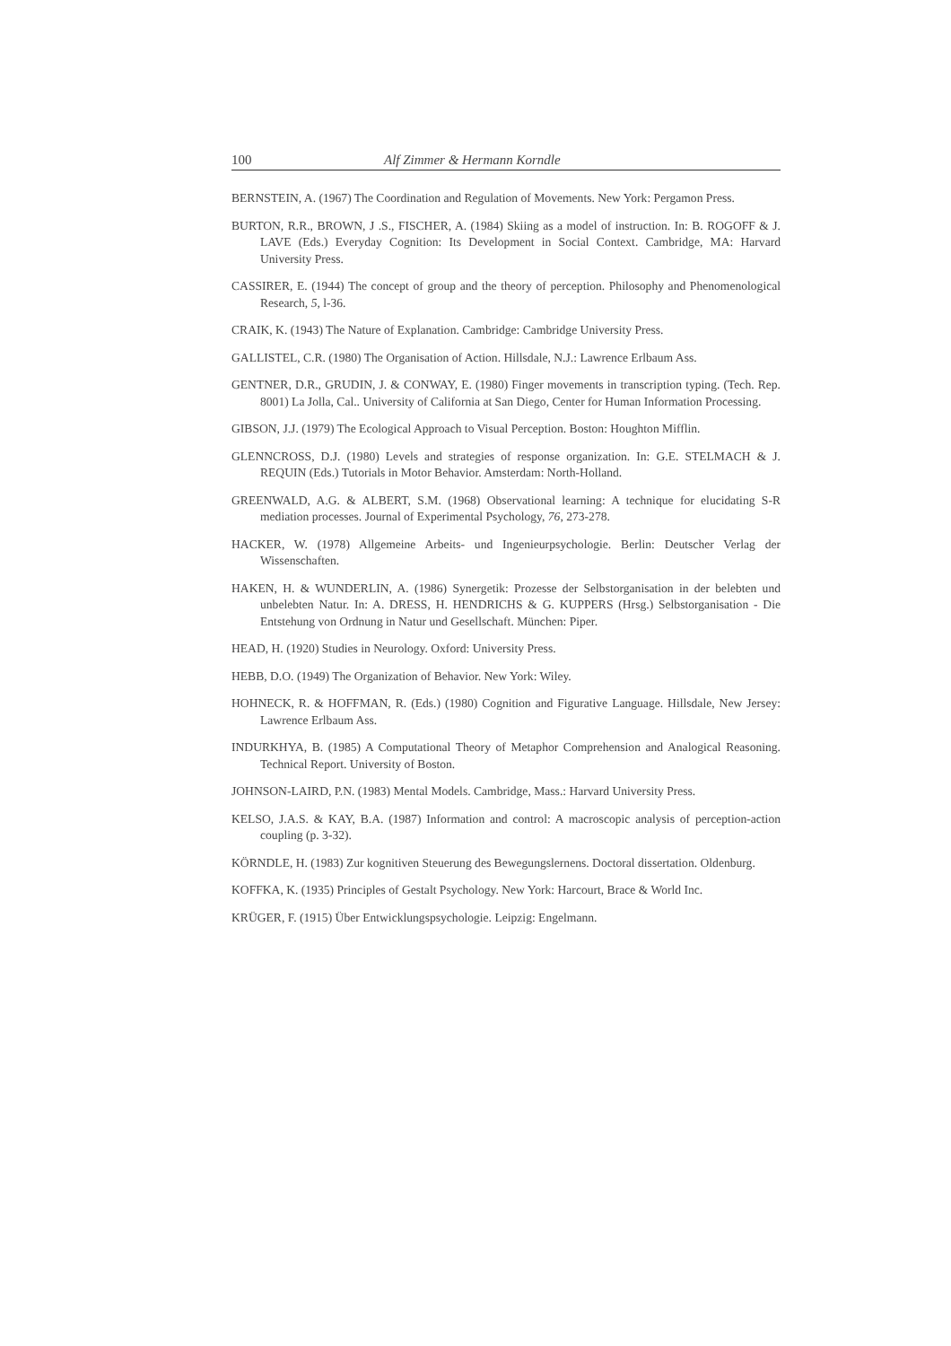100 Alf Zimmer & Hermann Korndle
BERNSTEIN, A. (1967) The Coordination and Regulation of Movements. New York: Pergamon Press.
BURTON, R.R., BROWN, J .S., FISCHER, A. (1984) Skiing as a model of instruction. In: B. ROGOFF & J. LAVE (Eds.) Everyday Cognition: Its Development in Social Context. Cambridge, MA: Harvard University Press.
CASSIRER, E. (1944) The concept of group and the theory of perception. Philosophy and Phenomenological Research, 5, l-36.
CRAIK, K. (1943) The Nature of Explanation. Cambridge: Cambridge University Press.
GALLISTEL, C.R. (1980) The Organisation of Action. Hillsdale, N.J.: Lawrence Erlbaum Ass.
GENTNER, D.R., GRUDIN, J. & CONWAY, E. (1980) Finger movements in transcription typing. (Tech. Rep. 8001) La Jolla, Cal.. University of California at San Diego, Center for Human Information Processing.
GIBSON, J.J. (1979) The Ecological Approach to Visual Perception. Boston: Houghton Mifflin.
GLENNCROSS, D.J. (1980) Levels and strategies of response organization. In: G.E. STELMACH & J. REQUIN (Eds.) Tutorials in Motor Behavior. Amsterdam: North-Holland.
GREENWALD, A.G. & ALBERT, S.M. (1968) Observational learning: A technique for elucidating S-R mediation processes. Journal of Experimental Psychology, 76, 273-278.
HACKER, W. (1978) Allgemeine Arbeits- und Ingenieurpsychologie. Berlin: Deutscher Verlag der Wissenschaften.
HAKEN, H. & WUNDERLIN, A. (1986) Synergetik: Prozesse der Selbstorganisation in der belebten und unbelebten Natur. In: A. DRESS, H. HENDRICHS & G. KUPPERS (Hrsg.) Selbstorganisation - Die Entstehung von Ordnung in Natur und Gesellschaft. München: Piper.
HEAD, H. (1920) Studies in Neurology. Oxford: University Press.
HEBB, D.O. (1949) The Organization of Behavior. New York: Wiley.
HOHNECK, R. & HOFFMAN, R. (Eds.) (1980) Cognition and Figurative Language. Hillsdale, New Jersey: Lawrence Erlbaum Ass.
INDURKHYA, B. (1985) A Computational Theory of Metaphor Comprehension and Analogical Reasoning. Technical Report. University of Boston.
JOHNSON-LAIRD, P.N. (1983) Mental Models. Cambridge, Mass.: Harvard University Press.
KELSO, J.A.S. & KAY, B.A. (1987) Information and control: A macroscopic analysis of perception-action coupling (p. 3-32).
KÖRNDLE, H. (1983) Zur kognitiven Steuerung des Bewegungslernens. Doctoral dissertation. Oldenburg.
KOFFKA, K. (1935) Principles of Gestalt Psychology. New York: Harcourt, Brace & World Inc.
KRÜGER, F. (1915) Über Entwicklungspsychologie. Leipzig: Engelmann.